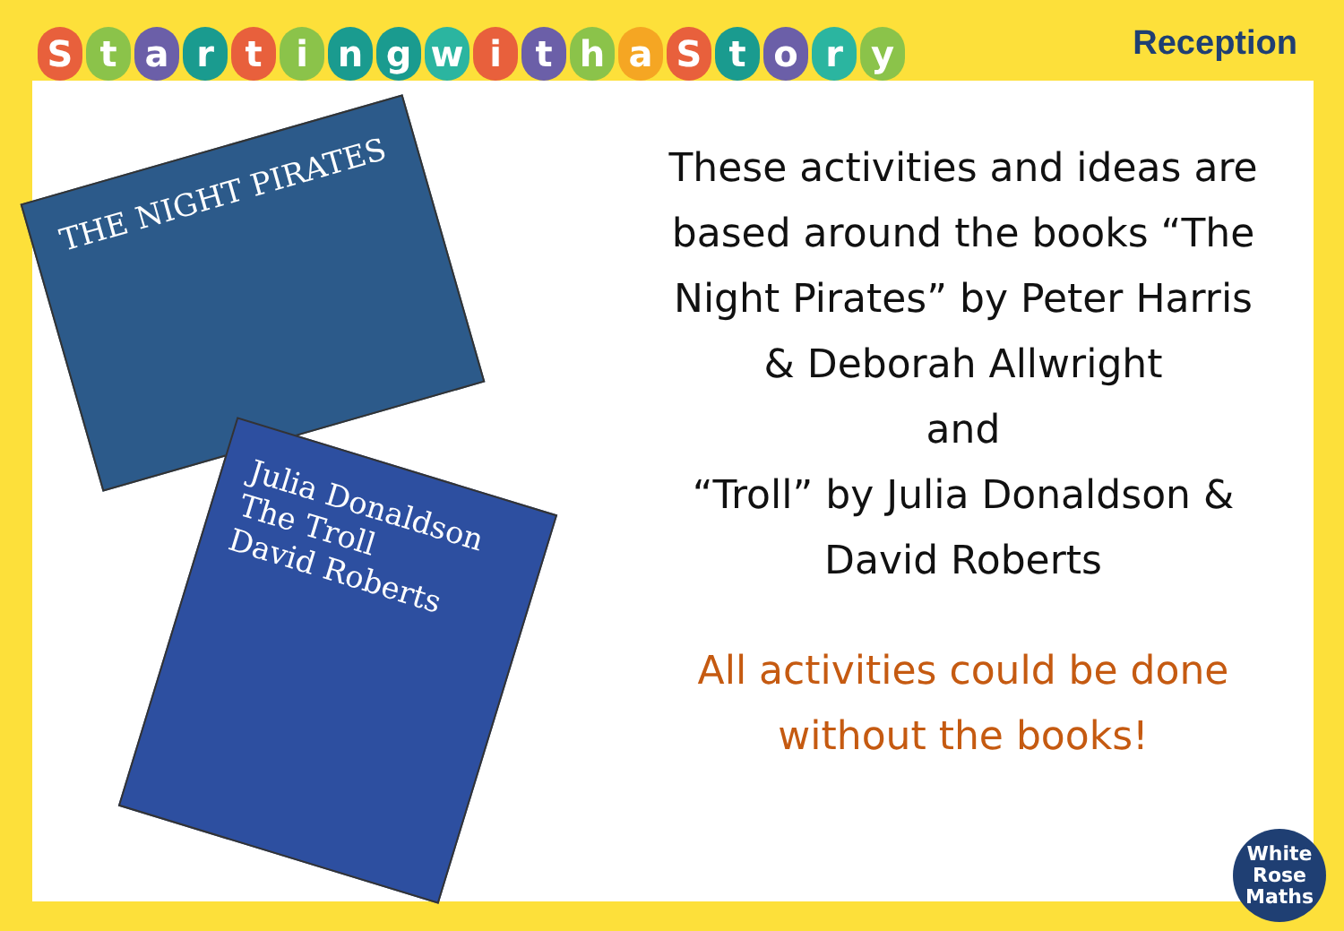StartingwithaStory Reception
THE NIGHT PIRATES
Julia Donaldson
The Troll
David Roberts
These activities and ideas are based around the books “The Night Pirates” by Peter Harris & Deborah Allwright
and
“Troll” by Julia Donaldson & David Roberts
All activities could be done without the books!
White
Rose
Maths